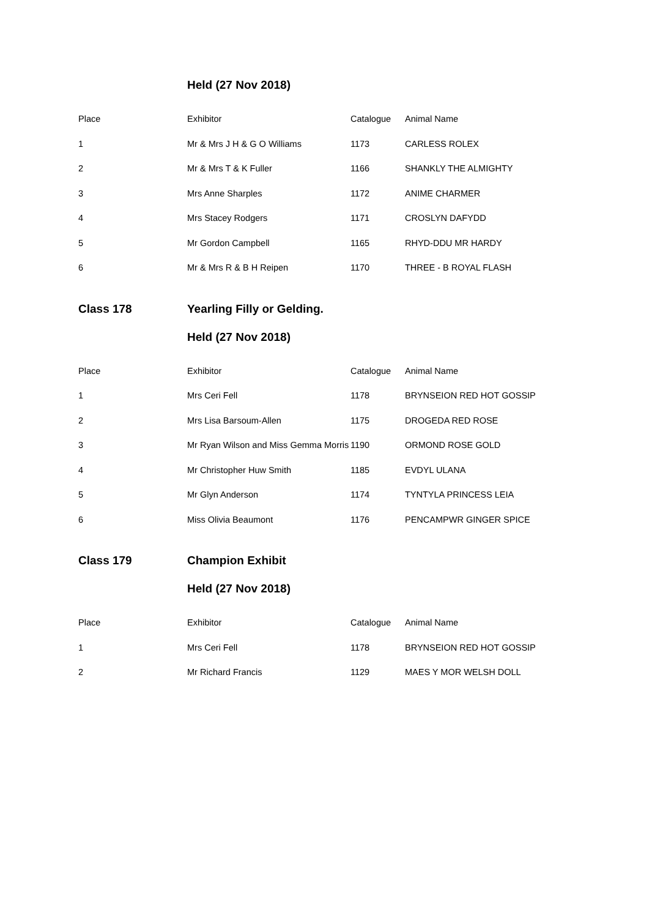Held (27 Nov 2018)
| Place | Exhibitor | Catalogue | Animal Name |
| --- | --- | --- | --- |
| 1 | Mr & Mrs J H & G O Williams | 1173 | CARLESS ROLEX |
| 2 | Mr & Mrs T & K Fuller | 1166 | SHANKLY THE ALMIGHTY |
| 3 | Mrs Anne Sharples | 1172 | ANIME CHARMER |
| 4 | Mrs Stacey Rodgers | 1171 | CROSLYN DAFYDD |
| 5 | Mr Gordon Campbell | 1165 | RHYD-DDU MR HARDY |
| 6 | Mr & Mrs R & B H Reipen | 1170 | THREE - B ROYAL FLASH |
Class 178 Yearling Filly or Gelding.
Held (27 Nov 2018)
| Place | Exhibitor | Catalogue | Animal Name |
| --- | --- | --- | --- |
| 1 | Mrs Ceri Fell | 1178 | BRYNSEION RED HOT GOSSIP |
| 2 | Mrs Lisa Barsoum-Allen | 1175 | DROGEDA RED ROSE |
| 3 | Mr Ryan Wilson and Miss Gemma Morris | 1190 | ORMOND ROSE GOLD |
| 4 | Mr Christopher Huw Smith | 1185 | EVDYL ULANA |
| 5 | Mr Glyn Anderson | 1174 | TYNTYLA PRINCESS LEIA |
| 6 | Miss Olivia Beaumont | 1176 | PENCAMPWR GINGER SPICE |
Class 179 Champion Exhibit
Held (27 Nov 2018)
| Place | Exhibitor | Catalogue | Animal Name |
| --- | --- | --- | --- |
| 1 | Mrs Ceri Fell | 1178 | BRYNSEION RED HOT GOSSIP |
| 2 | Mr Richard Francis | 1129 | MAES Y MOR WELSH DOLL |